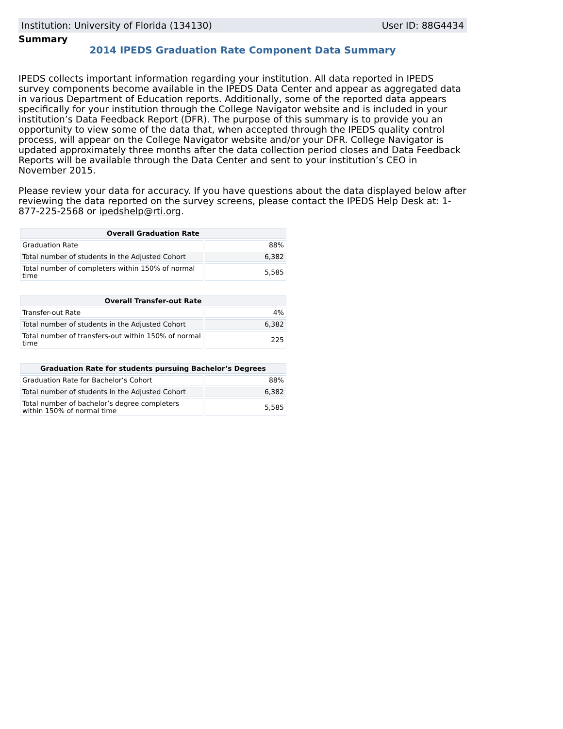Institution: University of Florida (134130) User ID: 88G4434
Summary
2014 IPEDS Graduation Rate Component Data Summary
IPEDS collects important information regarding your institution. All data reported in IPEDS survey components become available in the IPEDS Data Center and appear as aggregated data in various Department of Education reports. Additionally, some of the reported data appears specifically for your institution through the College Navigator website and is included in your institution’s Data Feedback Report (DFR). The purpose of this summary is to provide you an opportunity to view some of the data that, when accepted through the IPEDS quality control process, will appear on the College Navigator website and/or your DFR. College Navigator is updated approximately three months after the data collection period closes and Data Feedback Reports will be available through the Data Center and sent to your institution’s CEO in November 2015.
Please review your data for accuracy. If you have questions about the data displayed below after reviewing the data reported on the survey screens, please contact the IPEDS Help Desk at: 1-877-225-2568 or ipedshelp@rti.org.
| Overall Graduation Rate | |
| --- | --- |
| Graduation Rate | 88% |
| Total number of students in the Adjusted Cohort | 6,382 |
| Total number of completers within 150% of normal time | 5,585 |
| Overall Transfer-out Rate | |
| --- | --- |
| Transfer-out Rate | 4% |
| Total number of students in the Adjusted Cohort | 6,382 |
| Total number of transfers-out within 150% of normal time | 225 |
| Graduation Rate for students pursuing Bachelor’s Degrees | |
| --- | --- |
| Graduation Rate for Bachelor’s Cohort | 88% |
| Total number of students in the Adjusted Cohort | 6,382 |
| Total number of bachelor’s degree completers within 150% of normal time | 5,585 |